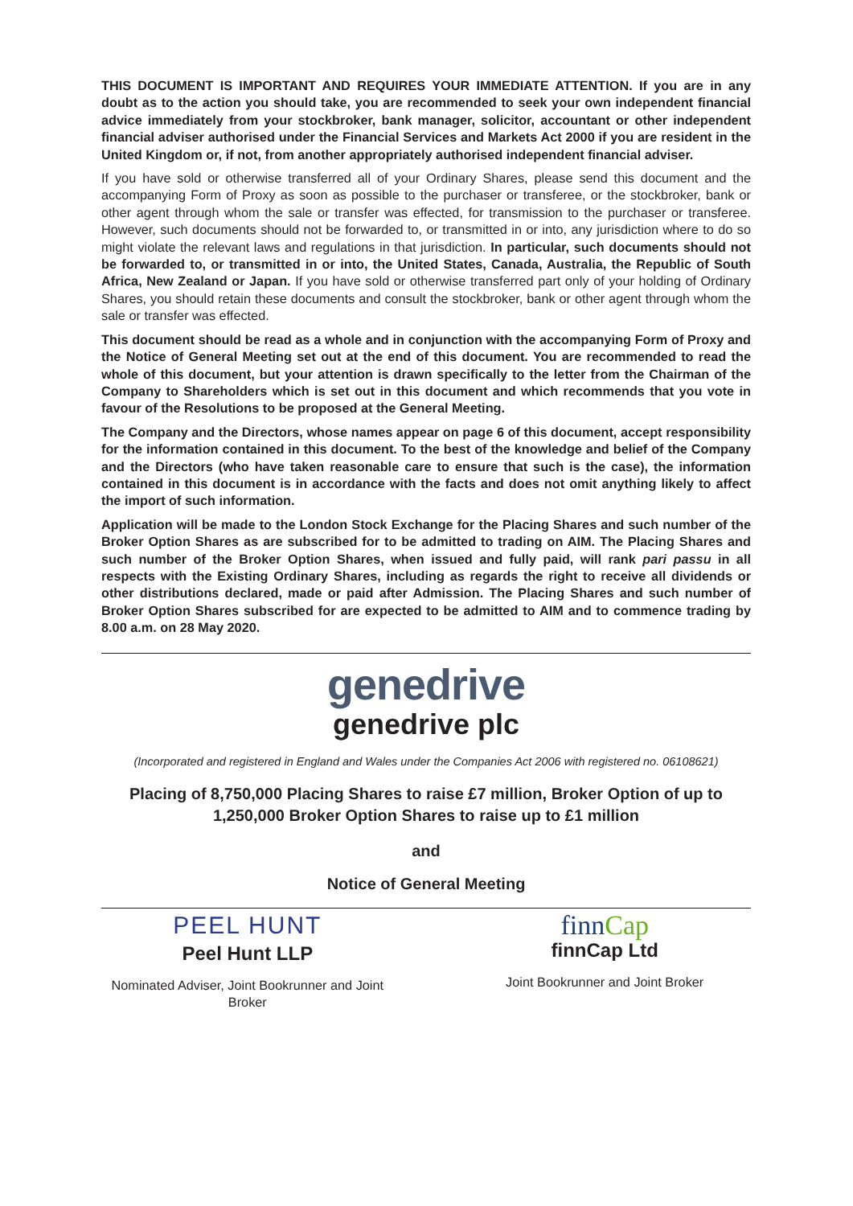THIS DOCUMENT IS IMPORTANT AND REQUIRES YOUR IMMEDIATE ATTENTION. If you are in any doubt as to the action you should take, you are recommended to seek your own independent financial advice immediately from your stockbroker, bank manager, solicitor, accountant or other independent financial adviser authorised under the Financial Services and Markets Act 2000 if you are resident in the United Kingdom or, if not, from another appropriately authorised independent financial adviser.
If you have sold or otherwise transferred all of your Ordinary Shares, please send this document and the accompanying Form of Proxy as soon as possible to the purchaser or transferee, or the stockbroker, bank or other agent through whom the sale or transfer was effected, for transmission to the purchaser or transferee. However, such documents should not be forwarded to, or transmitted in or into, any jurisdiction where to do so might violate the relevant laws and regulations in that jurisdiction. In particular, such documents should not be forwarded to, or transmitted in or into, the United States, Canada, Australia, the Republic of South Africa, New Zealand or Japan. If you have sold or otherwise transferred part only of your holding of Ordinary Shares, you should retain these documents and consult the stockbroker, bank or other agent through whom the sale or transfer was effected.
This document should be read as a whole and in conjunction with the accompanying Form of Proxy and the Notice of General Meeting set out at the end of this document. You are recommended to read the whole of this document, but your attention is drawn specifically to the letter from the Chairman of the Company to Shareholders which is set out in this document and which recommends that you vote in favour of the Resolutions to be proposed at the General Meeting.
The Company and the Directors, whose names appear on page 6 of this document, accept responsibility for the information contained in this document. To the best of the knowledge and belief of the Company and the Directors (who have taken reasonable care to ensure that such is the case), the information contained in this document is in accordance with the facts and does not omit anything likely to affect the import of such information.
Application will be made to the London Stock Exchange for the Placing Shares and such number of the Broker Option Shares as are subscribed for to be admitted to trading on AIM. The Placing Shares and such number of the Broker Option Shares, when issued and fully paid, will rank pari passu in all respects with the Existing Ordinary Shares, including as regards the right to receive all dividends or other distributions declared, made or paid after Admission. The Placing Shares and such number of Broker Option Shares subscribed for are expected to be admitted to AIM and to commence trading by 8.00 a.m. on 28 May 2020.
genedrive
genedrive plc
(Incorporated and registered in England and Wales under the Companies Act 2006 with registered no. 06108621)
Placing of 8,750,000 Placing Shares to raise £7 million, Broker Option of up to 1,250,000 Broker Option Shares to raise up to £1 million
and
Notice of General Meeting
PEEL HUNT
Peel Hunt LLP
Nominated Adviser, Joint Bookrunner and Joint Broker
finnCap
finnCap Ltd
Joint Bookrunner and Joint Broker